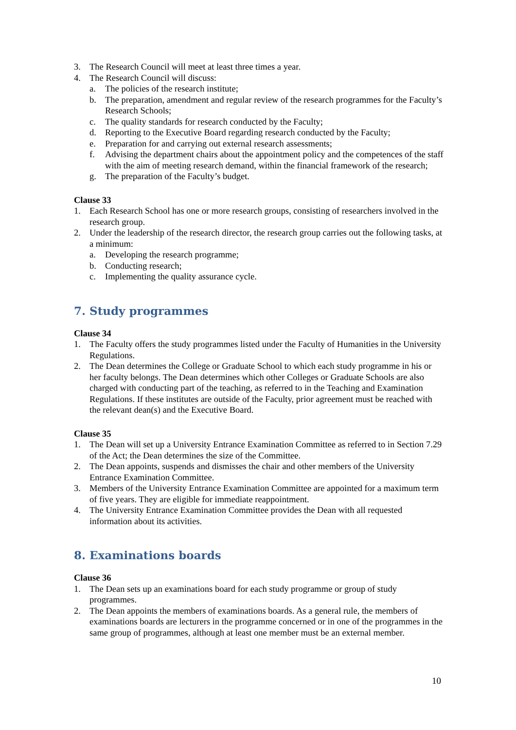3. The Research Council will meet at least three times a year.
4. The Research Council will discuss:
a. The policies of the research institute;
b. The preparation, amendment and regular review of the research programmes for the Faculty’s Research Schools;
c. The quality standards for research conducted by the Faculty;
d. Reporting to the Executive Board regarding research conducted by the Faculty;
e. Preparation for and carrying out external research assessments;
f. Advising the department chairs about the appointment policy and the competences of the staff with the aim of meeting research demand, within the financial framework of the research;
g. The preparation of the Faculty’s budget.
Clause 33
1. Each Research School has one or more research groups, consisting of researchers involved in the research group.
2. Under the leadership of the research director, the research group carries out the following tasks, at a minimum:
a. Developing the research programme;
b. Conducting research;
c. Implementing the quality assurance cycle.
7. Study programmes
Clause 34
1. The Faculty offers the study programmes listed under the Faculty of Humanities in the University Regulations.
2. The Dean determines the College or Graduate School to which each study programme in his or her faculty belongs. The Dean determines which other Colleges or Graduate Schools are also charged with conducting part of the teaching, as referred to in the Teaching and Examination Regulations. If these institutes are outside of the Faculty, prior agreement must be reached with the relevant dean(s) and the Executive Board.
Clause 35
1. The Dean will set up a University Entrance Examination Committee as referred to in Section 7.29 of the Act; the Dean determines the size of the Committee.
2. The Dean appoints, suspends and dismisses the chair and other members of the University Entrance Examination Committee.
3. Members of the University Entrance Examination Committee are appointed for a maximum term of five years. They are eligible for immediate reappointment.
4. The University Entrance Examination Committee provides the Dean with all requested information about its activities.
8. Examinations boards
Clause 36
1. The Dean sets up an examinations board for each study programme or group of study programmes.
2. The Dean appoints the members of examinations boards. As a general rule, the members of examinations boards are lecturers in the programme concerned or in one of the programmes in the same group of programmes, although at least one member must be an external member.
10